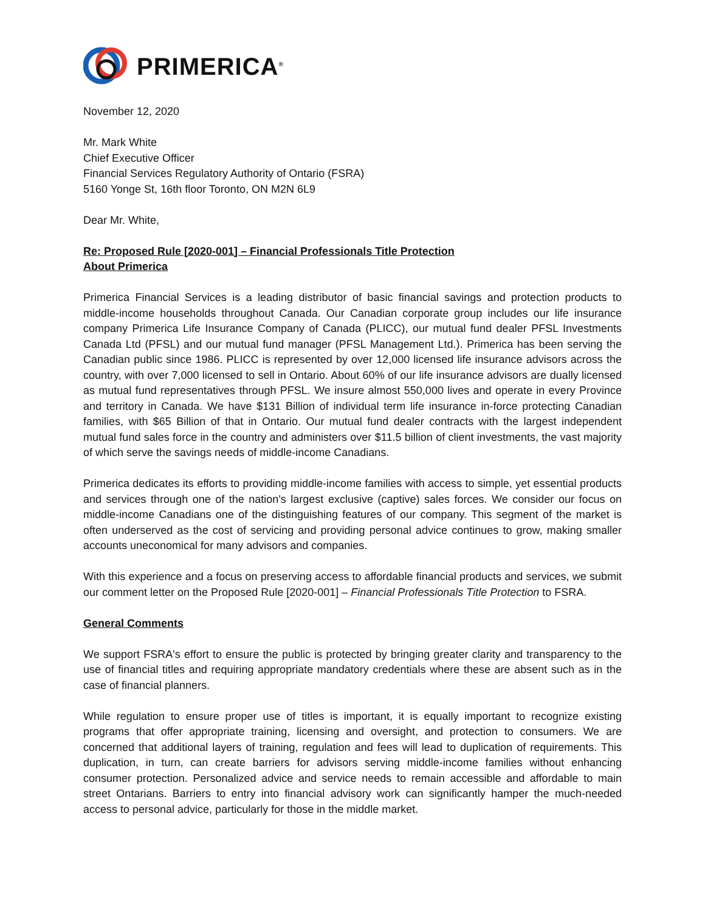PRIMERICA<sup>®</sup>
November 12, 2020
Mr. Mark White
Chief Executive Officer
Financial Services Regulatory Authority of Ontario (FSRA)
5160 Yonge St, 16th floor Toronto, ON M2N 6L9
Dear Mr. White,
Re: Proposed Rule [2020-001] – Financial Professionals Title Protection
About Primerica
Primerica Financial Services is a leading distributor of basic financial savings and protection products to middle-income households throughout Canada. Our Canadian corporate group includes our life insurance company Primerica Life Insurance Company of Canada (PLICC), our mutual fund dealer PFSL Investments Canada Ltd (PFSL) and our mutual fund manager (PFSL Management Ltd.). Primerica has been serving the Canadian public since 1986. PLICC is represented by over 12,000 licensed life insurance advisors across the country, with over 7,000 licensed to sell in Ontario. About 60% of our life insurance advisors are dually licensed as mutual fund representatives through PFSL. We insure almost 550,000 lives and operate in every Province and territory in Canada. We have $131 Billion of individual term life insurance in-force protecting Canadian families, with $65 Billion of that in Ontario. Our mutual fund dealer contracts with the largest independent mutual fund sales force in the country and administers over $11.5 billion of client investments, the vast majority of which serve the savings needs of middle-income Canadians.
Primerica dedicates its efforts to providing middle-income families with access to simple, yet essential products and services through one of the nation's largest exclusive (captive) sales forces. We consider our focus on middle-income Canadians one of the distinguishing features of our company. This segment of the market is often underserved as the cost of servicing and providing personal advice continues to grow, making smaller accounts uneconomical for many advisors and companies.
With this experience and a focus on preserving access to affordable financial products and services, we submit our comment letter on the Proposed Rule [2020-001] – Financial Professionals Title Protection to FSRA.
General Comments
We support FSRA's effort to ensure the public is protected by bringing greater clarity and transparency to the use of financial titles and requiring appropriate mandatory credentials where these are absent such as in the case of financial planners.
While regulation to ensure proper use of titles is important, it is equally important to recognize existing programs that offer appropriate training, licensing and oversight, and protection to consumers. We are concerned that additional layers of training, regulation and fees will lead to duplication of requirements. This duplication, in turn, can create barriers for advisors serving middle-income families without enhancing consumer protection. Personalized advice and service needs to remain accessible and affordable to main street Ontarians. Barriers to entry into financial advisory work can significantly hamper the much-needed access to personal advice, particularly for those in the middle market.